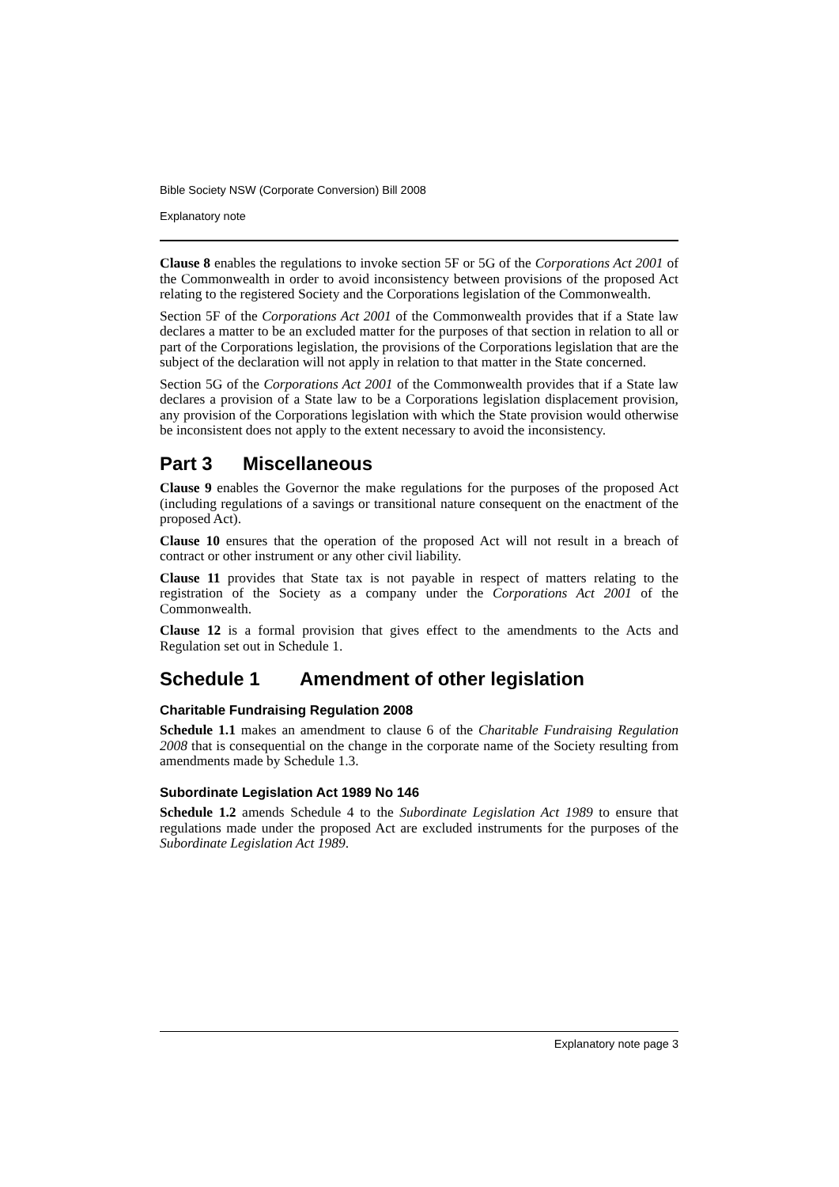Bible Society NSW (Corporate Conversion) Bill 2008
Explanatory note
Clause 8 enables the regulations to invoke section 5F or 5G of the Corporations Act 2001 of the Commonwealth in order to avoid inconsistency between provisions of the proposed Act relating to the registered Society and the Corporations legislation of the Commonwealth.
Section 5F of the Corporations Act 2001 of the Commonwealth provides that if a State law declares a matter to be an excluded matter for the purposes of that section in relation to all or part of the Corporations legislation, the provisions of the Corporations legislation that are the subject of the declaration will not apply in relation to that matter in the State concerned.
Section 5G of the Corporations Act 2001 of the Commonwealth provides that if a State law declares a provision of a State law to be a Corporations legislation displacement provision, any provision of the Corporations legislation with which the State provision would otherwise be inconsistent does not apply to the extent necessary to avoid the inconsistency.
Part 3 Miscellaneous
Clause 9 enables the Governor the make regulations for the purposes of the proposed Act (including regulations of a savings or transitional nature consequent on the enactment of the proposed Act).
Clause 10 ensures that the operation of the proposed Act will not result in a breach of contract or other instrument or any other civil liability.
Clause 11 provides that State tax is not payable in respect of matters relating to the registration of the Society as a company under the Corporations Act 2001 of the Commonwealth.
Clause 12 is a formal provision that gives effect to the amendments to the Acts and Regulation set out in Schedule 1.
Schedule 1 Amendment of other legislation
Charitable Fundraising Regulation 2008
Schedule 1.1 makes an amendment to clause 6 of the Charitable Fundraising Regulation 2008 that is consequential on the change in the corporate name of the Society resulting from amendments made by Schedule 1.3.
Subordinate Legislation Act 1989 No 146
Schedule 1.2 amends Schedule 4 to the Subordinate Legislation Act 1989 to ensure that regulations made under the proposed Act are excluded instruments for the purposes of the Subordinate Legislation Act 1989.
Explanatory note page 3